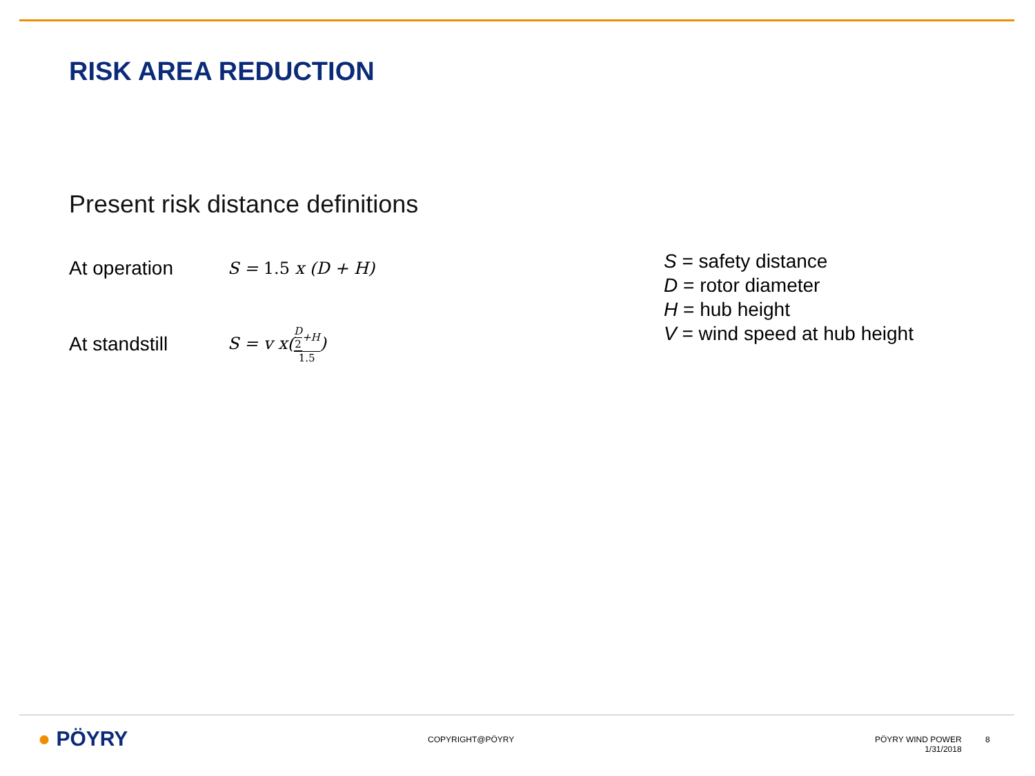RISK AREA REDUCTION
Present risk distance definitions
At operation
S = 1.5 x (D + H)
At standstill
S = v x(D 2+H 1.5)
S = safety distance
D = rotor diameter
H = hub height
V = wind speed at hub height
● PÖYRY COPYRIGHT@PÖYRY
PÖYRY WIND POWER
1/31/2018
8